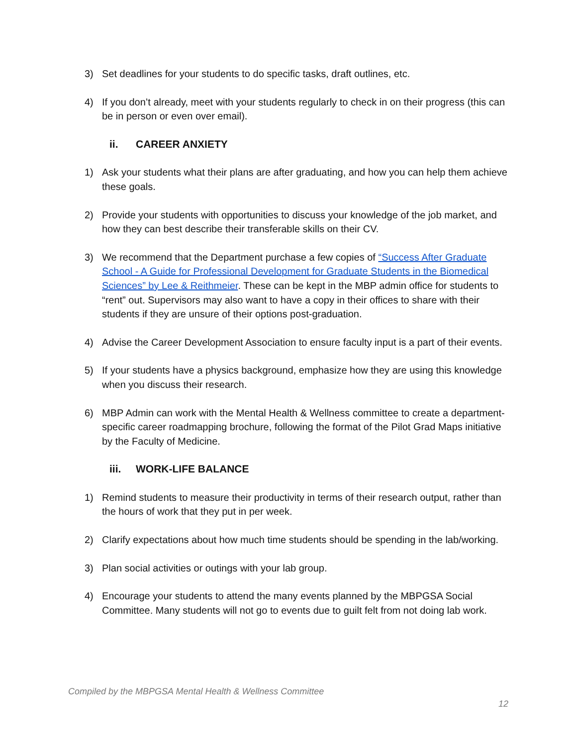3) Set deadlines for your students to do specific tasks, draft outlines, etc.
4) If you don’t already, meet with your students regularly to check in on their progress (this can be in person or even over email).
ii. CAREER ANXIETY
1) Ask your students what their plans are after graduating, and how you can help them achieve these goals.
2) Provide your students with opportunities to discuss your knowledge of the job market, and how they can best describe their transferable skills on their CV.
3) We recommend that the Department purchase a few copies of “Success After Graduate School - A Guide for Professional Development for Graduate Students in the Biomedical Sciences” by Lee & Reithmeier. These can be kept in the MBP admin office for students to “rent” out. Supervisors may also want to have a copy in their offices to share with their students if they are unsure of their options post-graduation.
4) Advise the Career Development Association to ensure faculty input is a part of their events.
5) If your students have a physics background, emphasize how they are using this knowledge when you discuss their research.
6) MBP Admin can work with the Mental Health & Wellness committee to create a department-specific career roadmapping brochure, following the format of the Pilot Grad Maps initiative by the Faculty of Medicine.
iii. WORK-LIFE BALANCE
1) Remind students to measure their productivity in terms of their research output, rather than the hours of work that they put in per week.
2) Clarify expectations about how much time students should be spending in the lab/working.
3) Plan social activities or outings with your lab group.
4) Encourage your students to attend the many events planned by the MBPGSA Social Committee. Many students will not go to events due to guilt felt from not doing lab work.
Compiled by the MBPGSA Mental Health & Wellness Committee
12